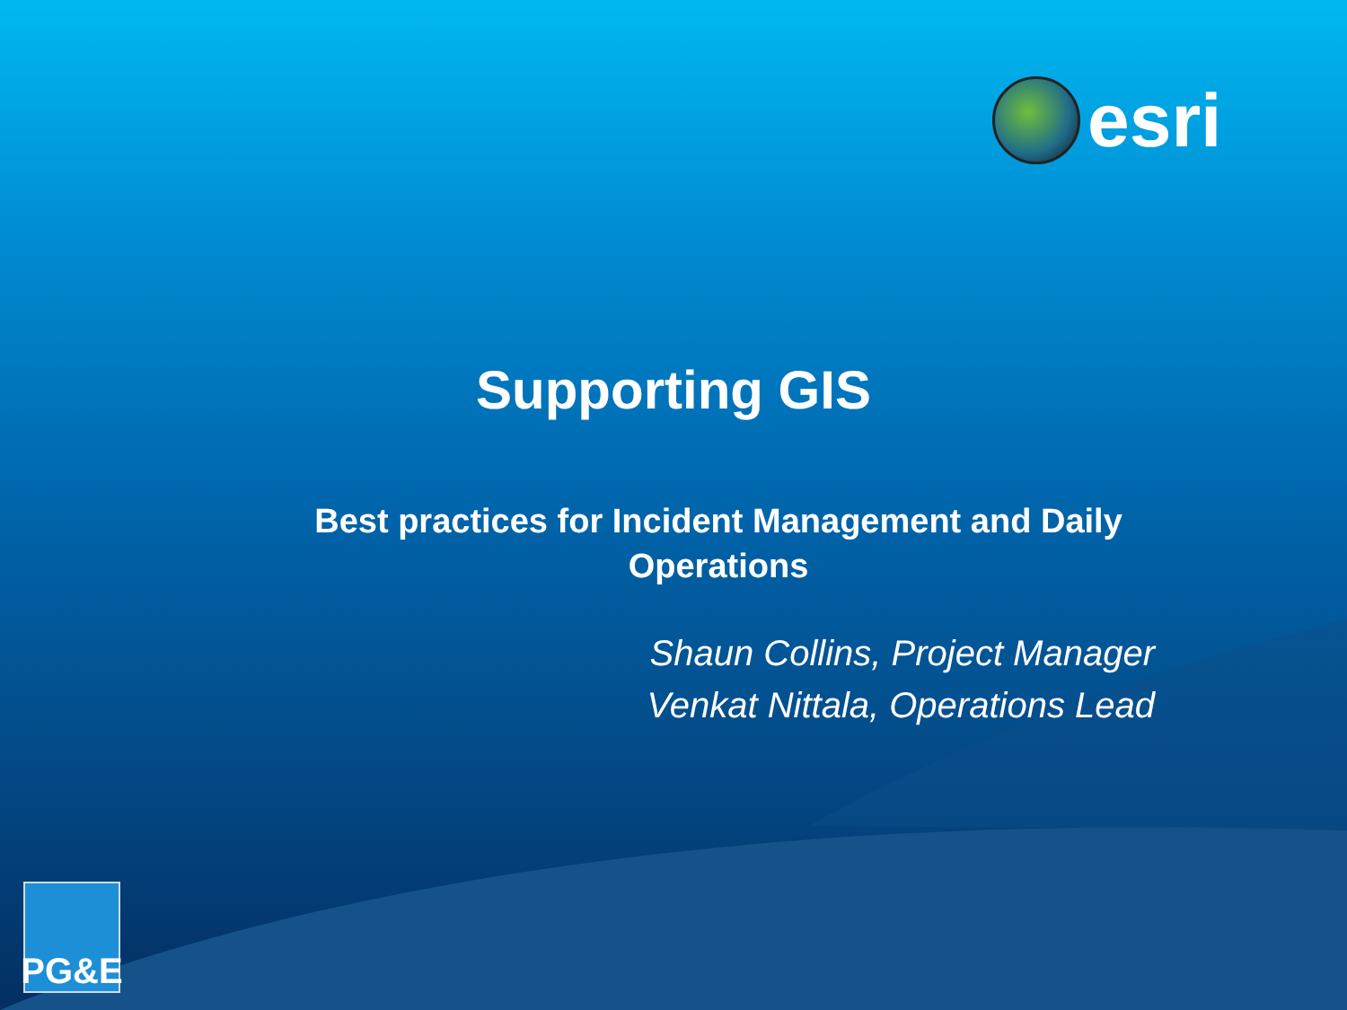esri
Supporting GIS
Best practices for Incident Management and Daily Operations
Shaun Collins, Project Manager
Venkat Nittala, Operations Lead
PG&E